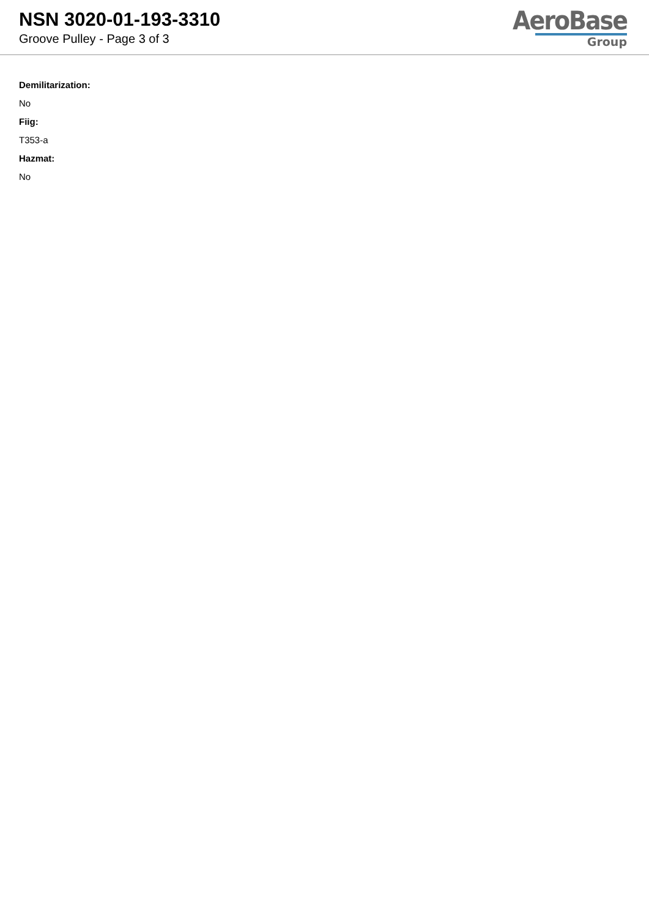NSN 3020-01-193-3310
Groove Pulley - Page 3 of 3
AeroBase
Group
Demilitarization:
No
Fiig:
T353-a
Hazmat:
No